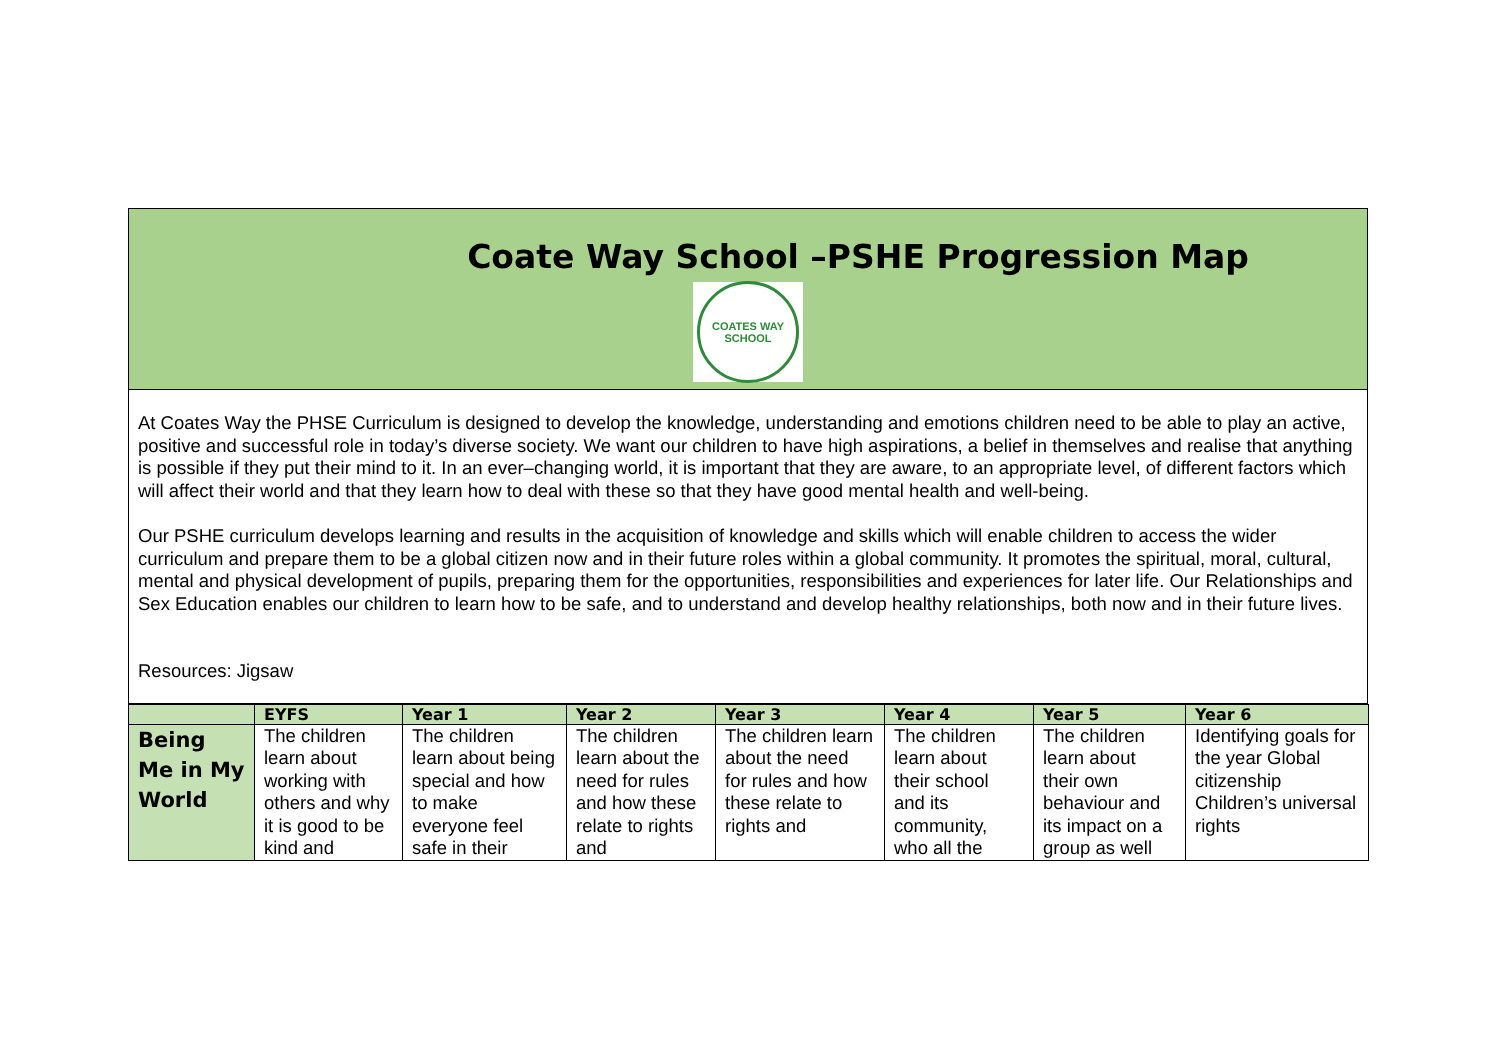Coate Way School –PSHE Progression Map
COATES WAY SCHOOL
At Coates Way the PHSE Curriculum is designed to develop the knowledge, understanding and emotions children need to be able to play an active, positive and successful role in today’s diverse society. We want our children to have high aspirations, a belief in themselves and realise that anything is possible if they put their mind to it. In an ever–changing world, it is important that they are aware, to an appropriate level, of different factors which will affect their world and that they learn how to deal with these so that they have good mental health and well-being.
Our PSHE curriculum develops learning and results in the acquisition of knowledge and skills which will enable children to access the wider curriculum and prepare them to be a global citizen now and in their future roles within a global community. It promotes the spiritual, moral, cultural, mental and physical development of pupils, preparing them for the opportunities, responsibilities and experiences for later life. Our Relationships and Sex Education enables our children to learn how to be safe, and to understand and develop healthy relationships, both now and in their future lives.
Resources: Jigsaw
| | EYFS | Year 1 | Year 2 | Year 3 | Year 4 | Year 5 | Year 6 |
| --- | --- | --- | --- | --- | --- | --- | --- |
| Being Me in My World | The children learn about working with others and why it is good to be kind and | The children learn about being special and how to make everyone feel safe in their | The children learn about the need for rules and how these relate to rights and | The children learn about the need for rules and how these relate to rights and | The children learn about their school and its community, who all the | The children learn about their own behaviour and its impact on a group as well | Identifying goals for the year Global citizenship Children’s universal rights |